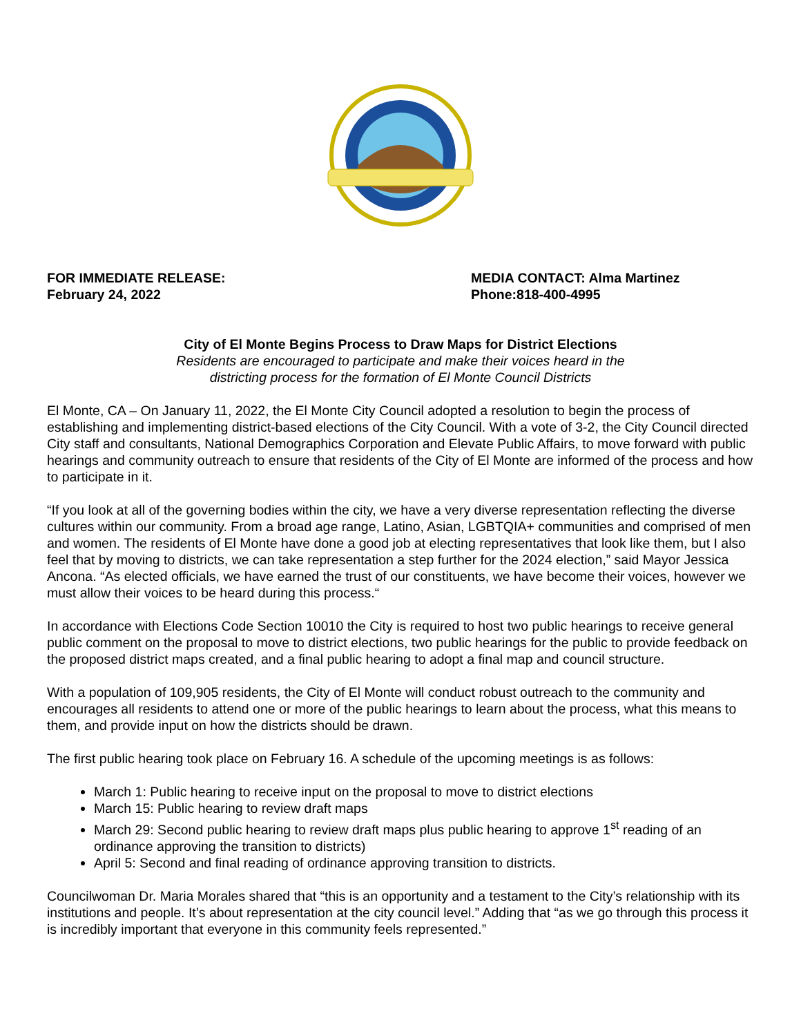FOR IMMEDIATE RELEASE:
February 24, 2022
MEDIA CONTACT: Alma Martinez
Phone:818-400-4995
City of El Monte Begins Process to Draw Maps for District Elections
Residents are encouraged to participate and make their voices heard in the
districting process for the formation of El Monte Council Districts
El Monte, CA – On January 11, 2022, the El Monte City Council adopted a resolution to begin the process of establishing and implementing district-based elections of the City Council. With a vote of 3-2, the City Council directed City staff and consultants, National Demographics Corporation and Elevate Public Affairs, to move forward with public hearings and community outreach to ensure that residents of the City of El Monte are informed of the process and how to participate in it.
“If you look at all of the governing bodies within the city, we have a very diverse representation reflecting the diverse cultures within our community. From a broad age range, Latino, Asian, LGBTQIA+ communities and comprised of men and women. The residents of El Monte have done a good job at electing representatives that look like them, but I also feel that by moving to districts, we can take representation a step further for the 2024 election,” said Mayor Jessica Ancona. “As elected officials, we have earned the trust of our constituents, we have become their voices, however we must allow their voices to be heard during this process.“
In accordance with Elections Code Section 10010 the City is required to host two public hearings to receive general public comment on the proposal to move to district elections, two public hearings for the public to provide feedback on the proposed district maps created, and a final public hearing to adopt a final map and council structure.
With a population of 109,905 residents, the City of El Monte will conduct robust outreach to the community and encourages all residents to attend one or more of the public hearings to learn about the process, what this means to them, and provide input on how the districts should be drawn.
The first public hearing took place on February 16. A schedule of the upcoming meetings is as follows:
March 1: Public hearing to receive input on the proposal to move to district elections
March 15: Public hearing to review draft maps
March 29: Second public hearing to review draft maps plus public hearing to approve 1<sup>st</sup> reading of an ordinance approving the transition to districts)
April 5: Second and final reading of ordinance approving transition to districts.
Councilwoman Dr. Maria Morales shared that “this is an opportunity and a testament to the City’s relationship with its institutions and people. It’s about representation at the city council level.” Adding that “as we go through this process it is incredibly important that everyone in this community feels represented.”